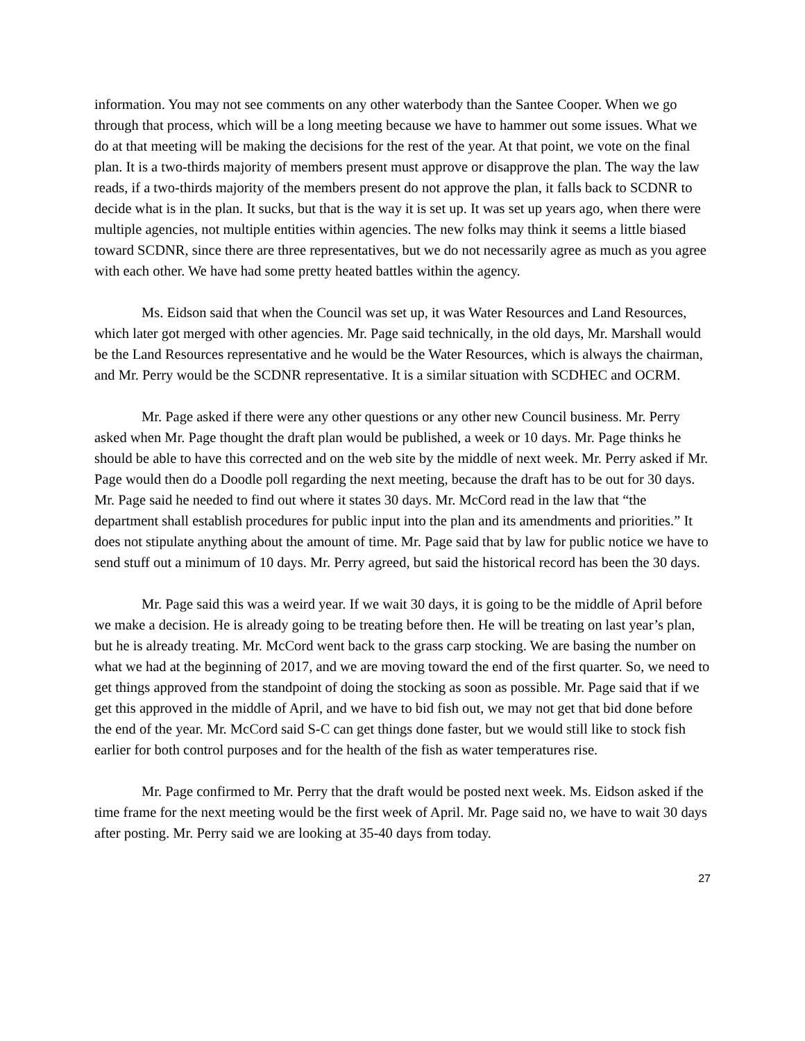information. You may not see comments on any other waterbody than the Santee Cooper. When we go through that process, which will be a long meeting because we have to hammer out some issues. What we do at that meeting will be making the decisions for the rest of the year. At that point, we vote on the final plan. It is a two-thirds majority of members present must approve or disapprove the plan. The way the law reads, if a two-thirds majority of the members present do not approve the plan, it falls back to SCDNR to decide what is in the plan. It sucks, but that is the way it is set up. It was set up years ago, when there were multiple agencies, not multiple entities within agencies. The new folks may think it seems a little biased toward SCDNR, since there are three representatives, but we do not necessarily agree as much as you agree with each other. We have had some pretty heated battles within the agency.
Ms. Eidson said that when the Council was set up, it was Water Resources and Land Resources, which later got merged with other agencies. Mr. Page said technically, in the old days, Mr. Marshall would be the Land Resources representative and he would be the Water Resources, which is always the chairman, and Mr. Perry would be the SCDNR representative. It is a similar situation with SCDHEC and OCRM.
Mr. Page asked if there were any other questions or any other new Council business. Mr. Perry asked when Mr. Page thought the draft plan would be published, a week or 10 days. Mr. Page thinks he should be able to have this corrected and on the web site by the middle of next week. Mr. Perry asked if Mr. Page would then do a Doodle poll regarding the next meeting, because the draft has to be out for 30 days. Mr. Page said he needed to find out where it states 30 days. Mr. McCord read in the law that “the department shall establish procedures for public input into the plan and its amendments and priorities.” It does not stipulate anything about the amount of time. Mr. Page said that by law for public notice we have to send stuff out a minimum of 10 days. Mr. Perry agreed, but said the historical record has been the 30 days.
Mr. Page said this was a weird year. If we wait 30 days, it is going to be the middle of April before we make a decision. He is already going to be treating before then. He will be treating on last year’s plan, but he is already treating. Mr. McCord went back to the grass carp stocking. We are basing the number on what we had at the beginning of 2017, and we are moving toward the end of the first quarter. So, we need to get things approved from the standpoint of doing the stocking as soon as possible. Mr. Page said that if we get this approved in the middle of April, and we have to bid fish out, we may not get that bid done before the end of the year. Mr. McCord said S-C can get things done faster, but we would still like to stock fish earlier for both control purposes and for the health of the fish as water temperatures rise.
Mr. Page confirmed to Mr. Perry that the draft would be posted next week. Ms. Eidson asked if the time frame for the next meeting would be the first week of April. Mr. Page said no, we have to wait 30 days after posting. Mr. Perry said we are looking at 35-40 days from today.
27